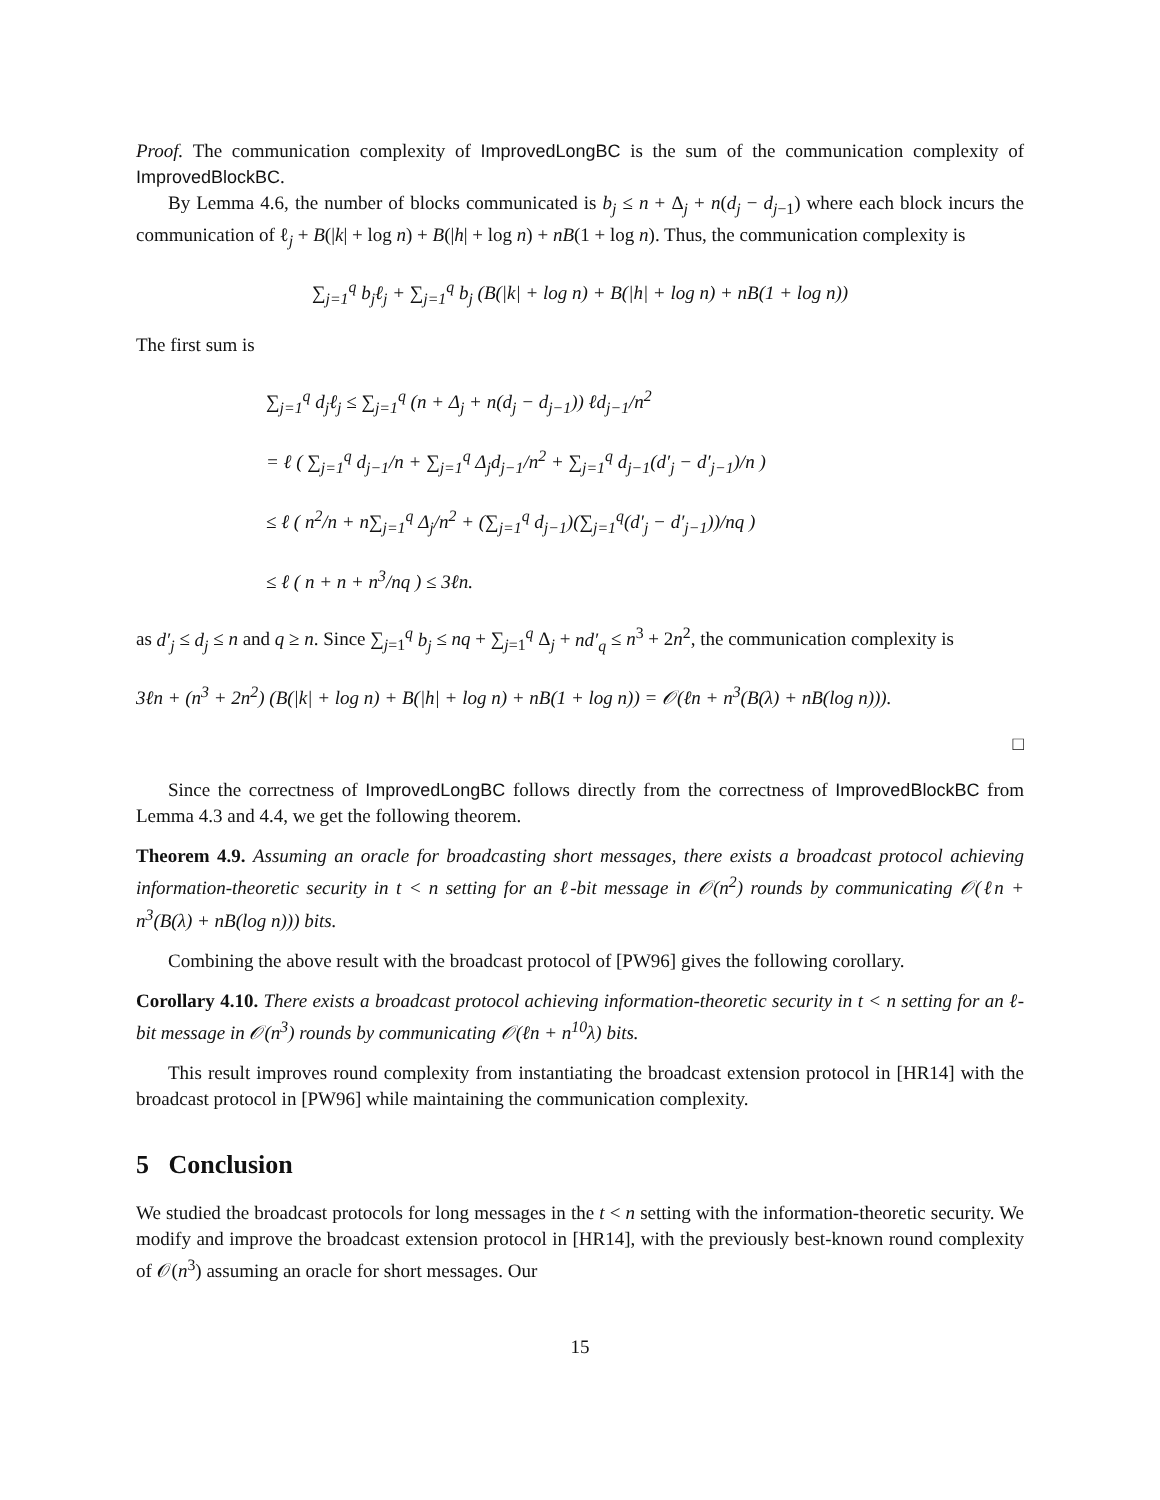Proof. The communication complexity of ImprovedLongBC is the sum of the communication complexity of ImprovedBlockBC.
By Lemma 4.6, the number of blocks communicated is b<sub>j</sub> ≤ n + Δ<sub>j</sub> + n(d<sub>j</sub> − d<sub>j−1</sub>) where each block incurs the communication of ℓ<sub>j</sub> + B(|k| + log n) + B(|h| + log n) + nB(1 + log n). Thus, the communication complexity is
∑<sub>j=1</sub><sup>q</sup> b<sub>j</sub>ℓ<sub>j</sub> + ∑<sub>j=1</sub><sup>q</sup> b<sub>j</sub> (B(|k| + log n) + B(|h| + log n) + nB(1 + log n))
The first sum is
∑<sub>j=1</sub><sup>q</sup> d<sub>j</sub>ℓ<sub>j</sub> ≤ ∑<sub>j=1</sub><sup>q</sup> (n + Δ<sub>j</sub> + n(d<sub>j</sub> − d<sub>j−1</sub>)) ℓd<sub>j−1</sub>/n<sup>2</sup>
= ℓ ( ∑<sub>j=1</sub><sup>q</sup> d<sub>j−1</sub>/n + ∑<sub>j=1</sub><sup>q</sup> Δ<sub>j</sub>d<sub>j−1</sub>/n<sup>2</sup> + ∑<sub>j=1</sub><sup>q</sup> d<sub>j−1</sub>(d′<sub>j</sub> − d′<sub>j−1</sub>)/n )
≤ ℓ ( n<sup>2</sup>/n + n∑<sub>j=1</sub><sup>q</sup> Δ<sub>j</sub>/n<sup>2</sup> + (∑<sub>j=1</sub><sup>q</sup> d<sub>j−1</sub>)(∑<sub>j=1</sub><sup>q</sup>(d′<sub>j</sub> − d′<sub>j−1</sub>))/nq )
≤ ℓ ( n + n + n<sup>3</sup>/nq ) ≤ 3ℓn.
as d′<sub>j</sub> ≤ d<sub>j</sub> ≤ n and q ≥ n. Since ∑<sub>j=1</sub><sup>q</sup> b<sub>j</sub> ≤ nq + ∑<sub>j=1</sub><sup>q</sup> Δ<sub>j</sub> + nd′<sub>q</sub> ≤ n<sup>3</sup> + 2n<sup>2</sup>, the communication complexity is
3ℓn + (n<sup>3</sup> + 2n<sup>2</sup>) (B(|k| + log n) + B(|h| + log n) + nB(1 + log n)) = 𝒪(ℓn + n<sup>3</sup>(B(λ) + nB(log n))).
□
Since the correctness of ImprovedLongBC follows directly from the correctness of ImprovedBlockBC from Lemma 4.3 and 4.4, we get the following theorem.
Theorem 4.9. Assuming an oracle for broadcasting short messages, there exists a broadcast protocol achieving information-theoretic security in t < n setting for an ℓ-bit message in 𝒪(n<sup>2</sup>) rounds by communicating 𝒪(ℓn + n<sup>3</sup>(B(λ) + nB(log n))) bits.
Combining the above result with the broadcast protocol of [PW96] gives the following corollary.
Corollary 4.10. There exists a broadcast protocol achieving information-theoretic security in t < n setting for an ℓ-bit message in 𝒪(n<sup>3</sup>) rounds by communicating 𝒪(ℓn + n<sup>10</sup>λ) bits.
This result improves round complexity from instantiating the broadcast extension protocol in [HR14] with the broadcast protocol in [PW96] while maintaining the communication complexity.
5 Conclusion
We studied the broadcast protocols for long messages in the t < n setting with the information-theoretic security. We modify and improve the broadcast extension protocol in [HR14], with the previously best-known round complexity of 𝒪(n<sup>3</sup>) assuming an oracle for short messages. Our
15